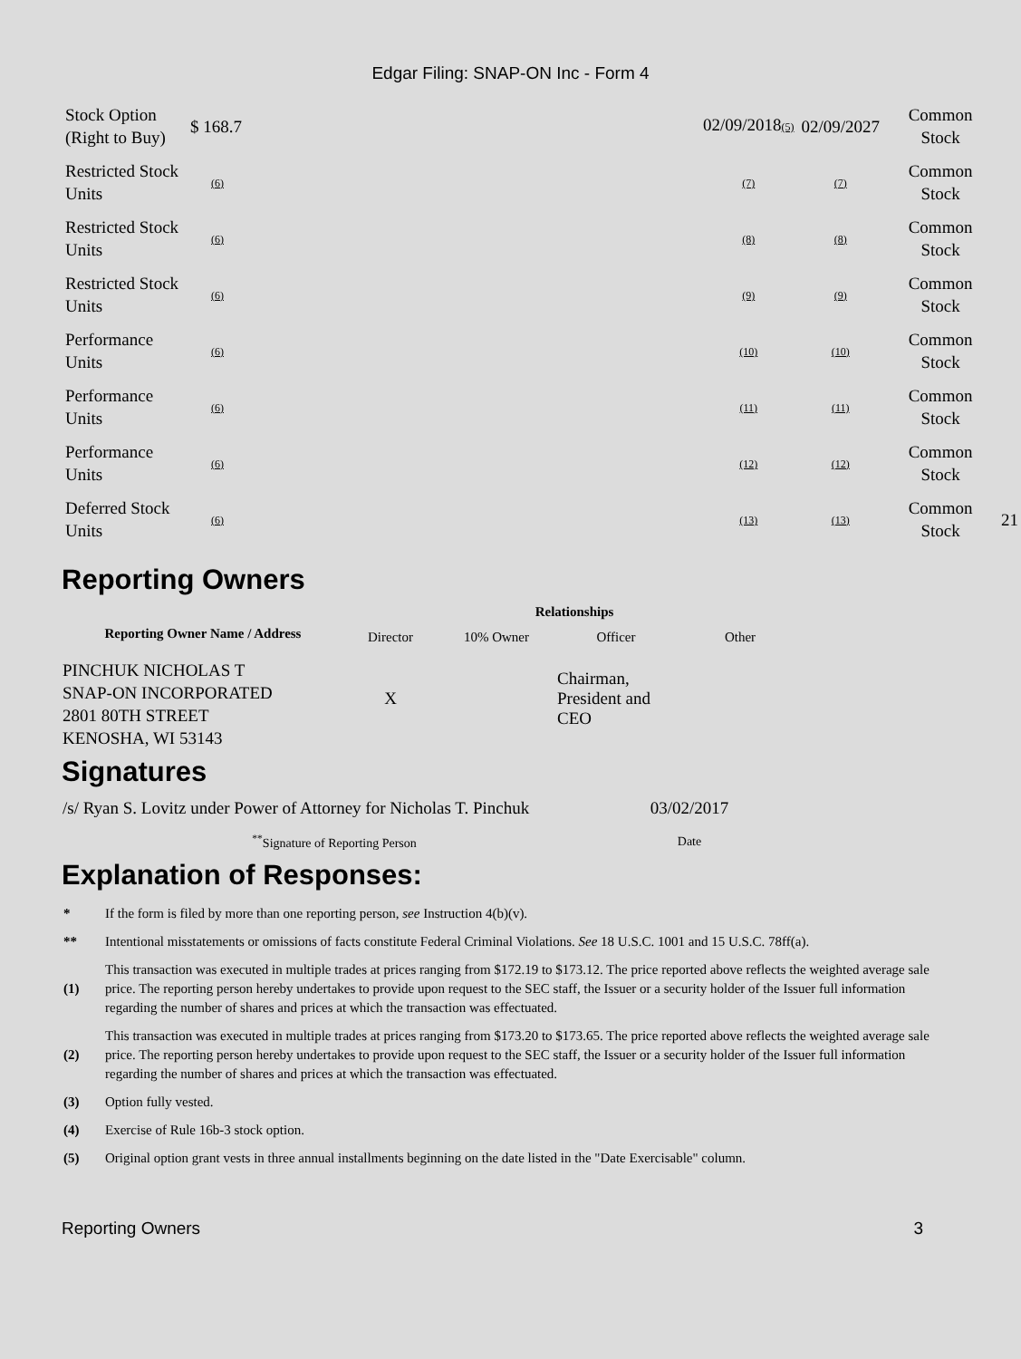Edgar Filing: SNAP-ON Inc - Form 4
| Stock Option (Right to Buy) | $ 168.7 | | 02/09/2018 (5) | 02/09/2027 | Common Stock | |
| Restricted Stock Units | (6) | | (7) | (7) | Common Stock | |
| Restricted Stock Units | (6) | | (8) | (8) | Common Stock | |
| Restricted Stock Units | (6) | | (9) | (9) | Common Stock | |
| Performance Units | (6) | | (10) | (10) | Common Stock | |
| Performance Units | (6) | | (11) | (11) | Common Stock | |
| Performance Units | (6) | | (12) | (12) | Common Stock | |
| Deferred Stock Units | (6) | | (13) | (13) | Common Stock | 21 |
Reporting Owners
| Reporting Owner Name / Address | Relationships | | | |
| --- | --- | --- | --- | --- |
| | Director | 10% Owner | Officer | Other |
| PINCHUK NICHOLAS T SNAP-ON INCORPORATED 2801 80TH STREET KENOSHA, WI 53143 | X | | Chairman, President and CEO | |
Signatures
| /s/ Ryan S. Lovitz under Power of Attorney for Nicholas T. Pinchuk | 03/02/2017 |
| <sup>**</sup> Signature of Reporting Person | Date |
Explanation of Responses:
| * | If the form is filed by more than one reporting person, see Instruction 4(b)(v). |
| ** | Intentional misstatements or omissions of facts constitute Federal Criminal Violations. See 18 U.S.C. 1001 and 15 U.S.C. 78ff(a). |
| (1) | This transaction was executed in multiple trades at prices ranging from $172.19 to $173.12. The price reported above reflects the weighted average sale price. The reporting person hereby undertakes to provide upon request to the SEC staff, the Issuer or a security holder of the Issuer full information regarding the number of shares and prices at which the transaction was effectuated. |
| (2) | This transaction was executed in multiple trades at prices ranging from $173.20 to $173.65. The price reported above reflects the weighted average sale price. The reporting person hereby undertakes to provide upon request to the SEC staff, the Issuer or a security holder of the Issuer full information regarding the number of shares and prices at which the transaction was effectuated. |
| (3) | Option fully vested. |
| (4) | Exercise of Rule 16b-3 stock option. |
| (5) | Original option grant vests in three annual installments beginning on the date listed in the "Date Exercisable" column. |
Reporting Owners 3